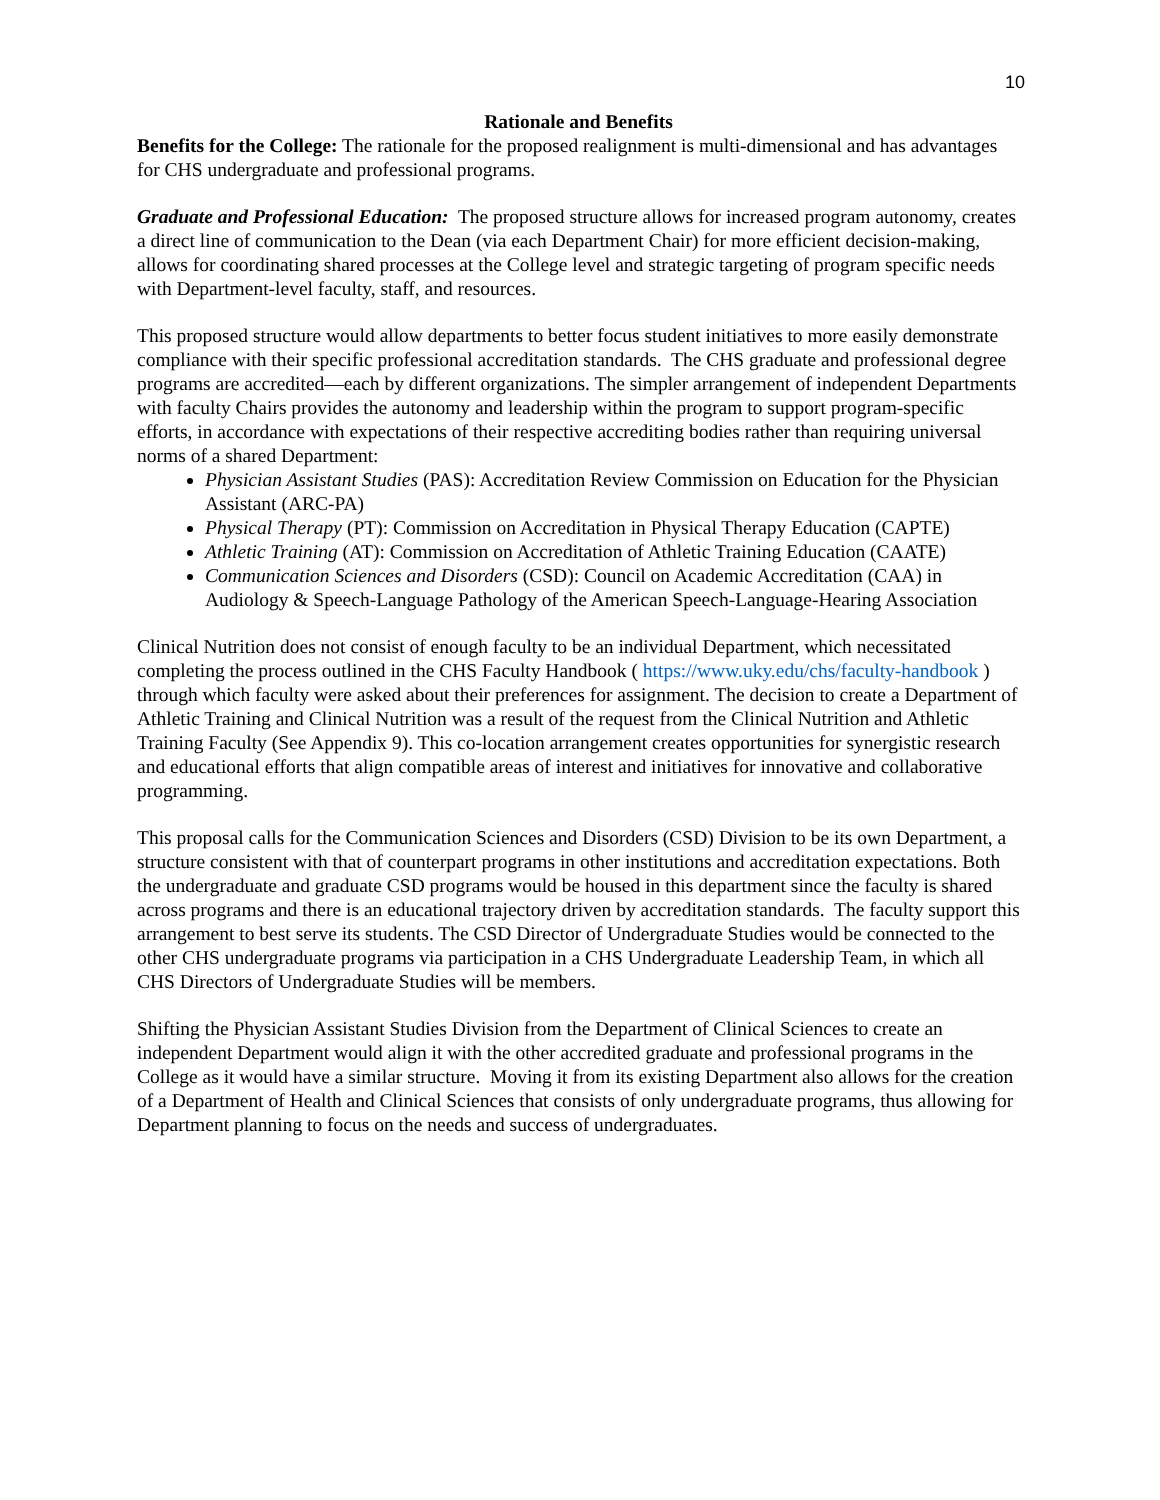10
Rationale and Benefits
Benefits for the College: The rationale for the proposed realignment is multi-dimensional and has advantages for CHS undergraduate and professional programs.
Graduate and Professional Education: The proposed structure allows for increased program autonomy, creates a direct line of communication to the Dean (via each Department Chair) for more efficient decision-making, allows for coordinating shared processes at the College level and strategic targeting of program specific needs with Department-level faculty, staff, and resources.
This proposed structure would allow departments to better focus student initiatives to more easily demonstrate compliance with their specific professional accreditation standards. The CHS graduate and professional degree programs are accredited—each by different organizations. The simpler arrangement of independent Departments with faculty Chairs provides the autonomy and leadership within the program to support program-specific efforts, in accordance with expectations of their respective accrediting bodies rather than requiring universal norms of a shared Department:
Physician Assistant Studies (PAS): Accreditation Review Commission on Education for the Physician Assistant (ARC-PA)
Physical Therapy (PT): Commission on Accreditation in Physical Therapy Education (CAPTE)
Athletic Training (AT): Commission on Accreditation of Athletic Training Education (CAATE)
Communication Sciences and Disorders (CSD): Council on Academic Accreditation (CAA) in Audiology & Speech-Language Pathology of the American Speech-Language-Hearing Association
Clinical Nutrition does not consist of enough faculty to be an individual Department, which necessitated completing the process outlined in the CHS Faculty Handbook ( https://www.uky.edu/chs/faculty-handbook ) through which faculty were asked about their preferences for assignment. The decision to create a Department of Athletic Training and Clinical Nutrition was a result of the request from the Clinical Nutrition and Athletic Training Faculty (See Appendix 9). This co-location arrangement creates opportunities for synergistic research and educational efforts that align compatible areas of interest and initiatives for innovative and collaborative programming.
This proposal calls for the Communication Sciences and Disorders (CSD) Division to be its own Department, a structure consistent with that of counterpart programs in other institutions and accreditation expectations. Both the undergraduate and graduate CSD programs would be housed in this department since the faculty is shared across programs and there is an educational trajectory driven by accreditation standards. The faculty support this arrangement to best serve its students. The CSD Director of Undergraduate Studies would be connected to the other CHS undergraduate programs via participation in a CHS Undergraduate Leadership Team, in which all CHS Directors of Undergraduate Studies will be members.
Shifting the Physician Assistant Studies Division from the Department of Clinical Sciences to create an independent Department would align it with the other accredited graduate and professional programs in the College as it would have a similar structure. Moving it from its existing Department also allows for the creation of a Department of Health and Clinical Sciences that consists of only undergraduate programs, thus allowing for Department planning to focus on the needs and success of undergraduates.